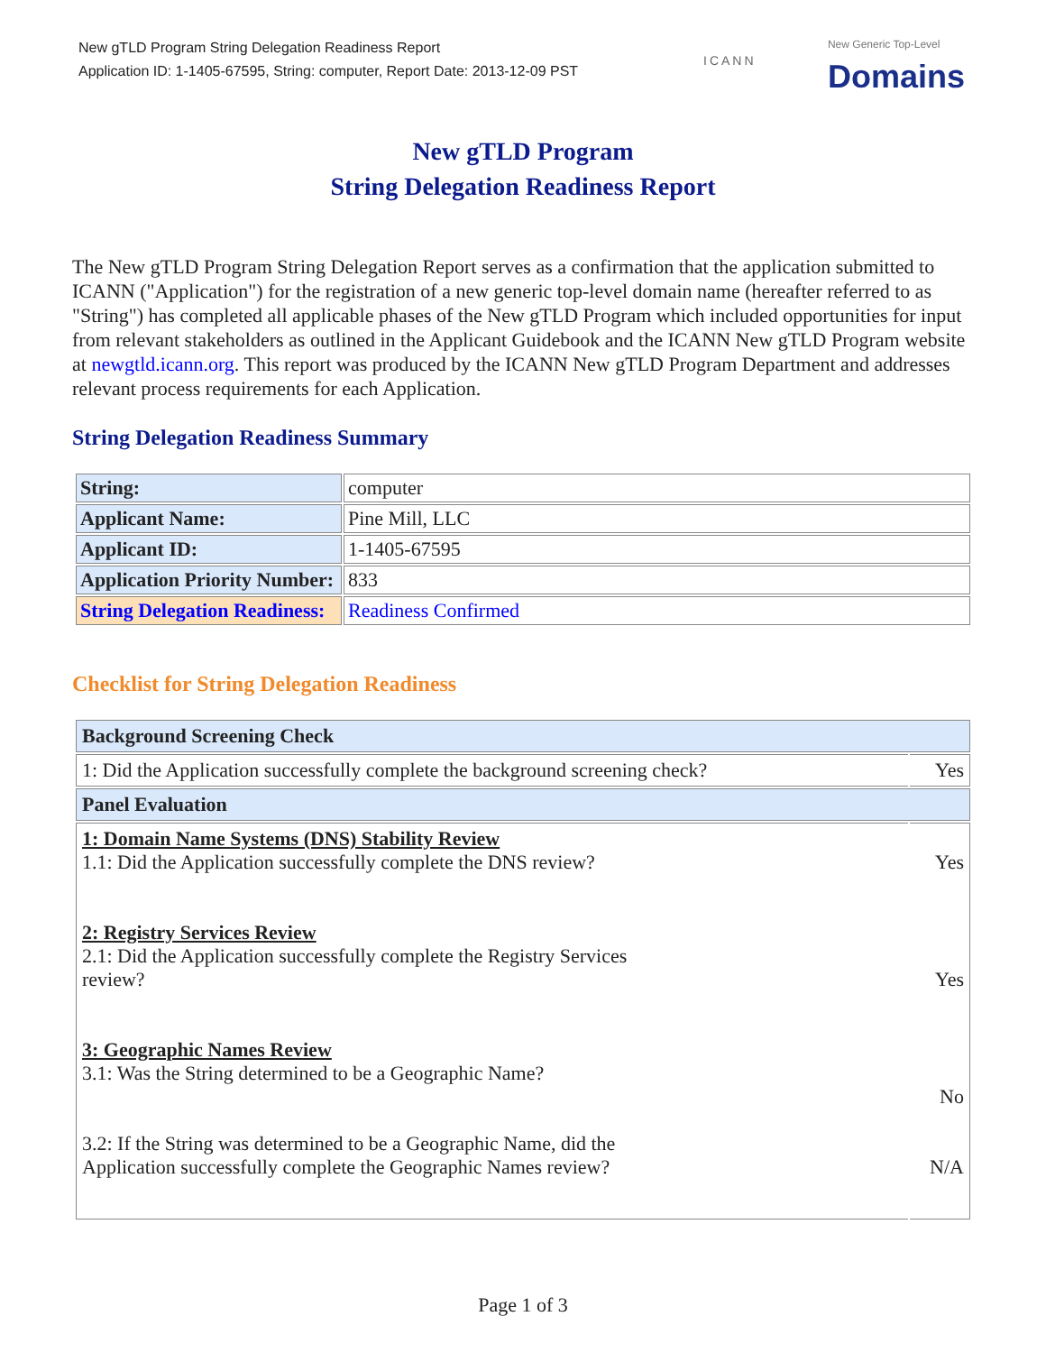New gTLD Program String Delegation Readiness Report
Application ID: 1-1405-67595, String: computer, Report Date: 2013-12-09 PST
ICANN
New Generic Top-Level
Domains
New gTLD Program
String Delegation Readiness Report
The New gTLD Program String Delegation Report serves as a confirmation that the application submitted to ICANN ("Application") for the registration of a new generic top-level domain name (hereafter referred to as "String") has completed all applicable phases of the New gTLD Program which included opportunities for input from relevant stakeholders as outlined in the Applicant Guidebook and the ICANN New gTLD Program website at newgtld.icann.org. This report was produced by the ICANN New gTLD Program Department and addresses relevant process requirements for each Application.
String Delegation Readiness Summary
| String: | computer |
| Applicant Name: | Pine Mill, LLC |
| Applicant ID: | 1-1405-67595 |
| Application Priority Number: | 833 |
| String Delegation Readiness: | Readiness Confirmed |
Checklist for String Delegation Readiness
| Background Screening Check | |
| 1: Did the Application successfully complete the background screening check? | Yes |
| Panel Evaluation | |
| 1: Domain Name Systems (DNS) Stability Review 1.1: Did the Application successfully complete the DNS review? 2: Registry Services Review 2.1: Did the Application successfully complete the Registry Services review? 3: Geographic Names Review 3.1: Was the String determined to be a Geographic Name? 3.2: If the String was determined to be a Geographic Name, did the Application successfully complete the Geographic Names review? | Yes Yes No N/A |
Page 1 of 3